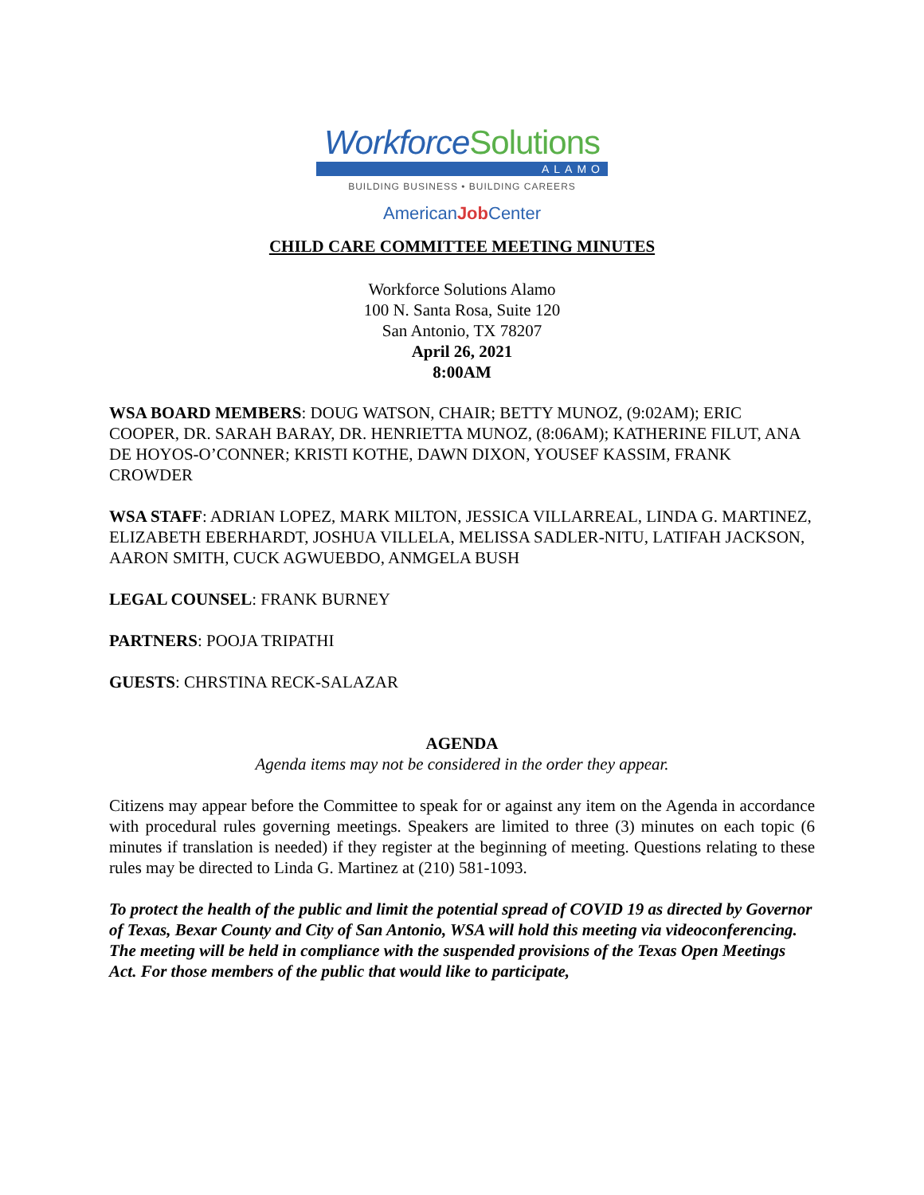WorkforceSolutions
ALAMO
BUILDING BUSINESS • BUILDING CAREERS
AmericanJob Center
CHILD CARE COMMITTEE MEETING MINUTES
Workforce Solutions Alamo
100 N. Santa Rosa, Suite 120
San Antonio, TX 78207
April 26, 2021
8:00AM
WSA BOARD MEMBERS: DOUG WATSON, CHAIR; BETTY MUNOZ, (9:02AM); ERIC COOPER, DR. SARAH BARAY, DR. HENRIETTA MUNOZ, (8:06AM); KATHERINE FILUT, ANA DE HOYOS-O’CONNER; KRISTI KOTHE, DAWN DIXON, YOUSEF KASSIM, FRANK CROWDER
WSA STAFF: ADRIAN LOPEZ, MARK MILTON, JESSICA VILLARREAL, LINDA G. MARTINEZ, ELIZABETH EBERHARDT, JOSHUA VILLELA, MELISSA SADLER-NITU, LATIFAH JACKSON, AARON SMITH, CUCK AGWUEBDO, ANMGELA BUSH
LEGAL COUNSEL: FRANK BURNEY
PARTNERS: POOJA TRIPATHI
GUESTS: CHRSTINA RECK-SALAZAR
AGENDA
Agenda items may not be considered in the order they appear.
Citizens may appear before the Committee to speak for or against any item on the Agenda in accordance with procedural rules governing meetings. Speakers are limited to three (3) minutes on each topic (6 minutes if translation is needed) if they register at the beginning of meeting. Questions relating to these rules may be directed to Linda G. Martinez at (210) 581-1093.
To protect the health of the public and limit the potential spread of COVID 19 as directed by Governor of Texas, Bexar County and City of San Antonio, WSA will hold this meeting via videoconferencing. The meeting will be held in compliance with the suspended provisions of the Texas Open Meetings Act. For those members of the public that would like to participate,